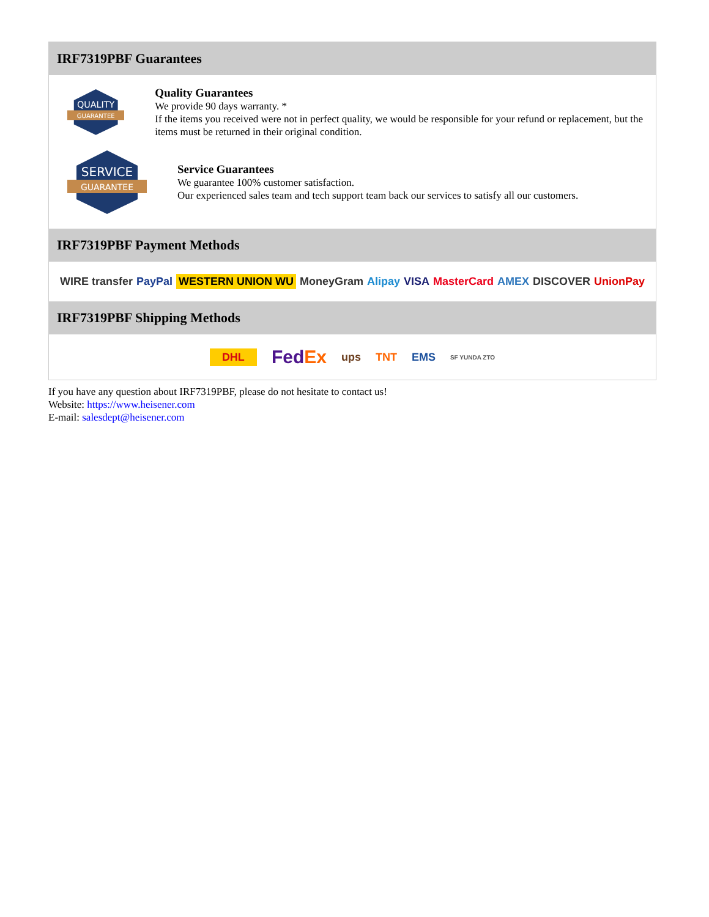IRF7319PBF Guarantees
QUALITY
GUARANTEE
Quality Guarantees
We provide 90 days warranty. *
If the items you received were not in perfect quality, we would be responsible for your refund or replacement, but the items must be returned in their original condition.
SERVICE
GUARANTEE
Service Guarantees
We guarantee 100% customer satisfaction.
Our experienced sales team and tech support team back our services to satisfy all our customers.
IRF7319PBF Payment Methods
WIRE transfer PayPal WESTERN UNION WU MoneyGram Alipay VISA MasterCard AMEX DISCOVER UnionPay
IRF7319PBF Shipping Methods
DHL FedEx ups TNT EMS SF YUNDA ZTO
If you have any question about IRF7319PBF, please do not hesitate to contact us!
Website: https://www.heisener.com
E-mail: salesdept@heisener.com